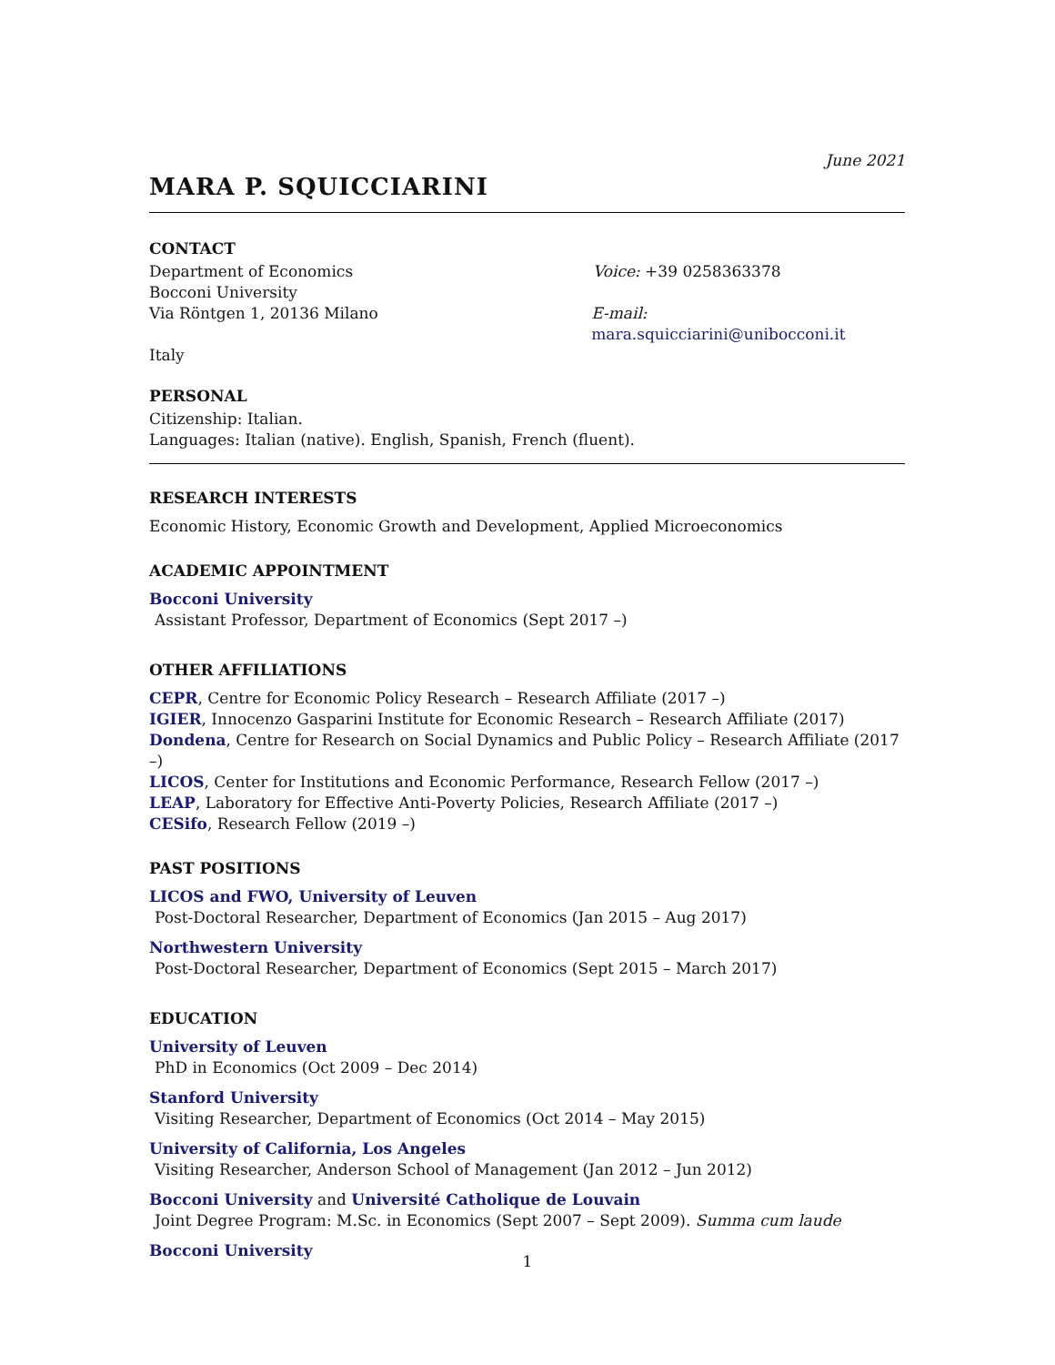June 2021
MARA P. SQUICCIARINI
CONTACT
Department of Economics Voice: +39 0258363378
Bocconi University
Via Röntgen 1, 20136 Milano E-mail: mara.squicciarini@unibocconi.it
Italy
PERSONAL
Citizenship: Italian.
Languages: Italian (native). English, Spanish, French (fluent).
RESEARCH INTERESTS
Economic History, Economic Growth and Development, Applied Microeconomics
ACADEMIC APPOINTMENT
Bocconi University
Assistant Professor, Department of Economics (Sept 2017 –)
OTHER AFFILIATIONS
CEPR, Centre for Economic Policy Research – Research Affiliate (2017 –)
IGIER, Innocenzo Gasparini Institute for Economic Research – Research Affiliate (2017)
Dondena, Centre for Research on Social Dynamics and Public Policy – Research Affiliate (2017 –)
LICOS, Center for Institutions and Economic Performance, Research Fellow (2017 –)
LEAP, Laboratory for Effective Anti-Poverty Policies, Research Affiliate (2017 –)
CESifo, Research Fellow (2019 –)
PAST POSITIONS
LICOS and FWO, University of Leuven
Post-Doctoral Researcher, Department of Economics (Jan 2015 – Aug 2017)
Northwestern University
Post-Doctoral Researcher, Department of Economics (Sept 2015 – March 2017)
EDUCATION
University of Leuven
PhD in Economics (Oct 2009 – Dec 2014)
Stanford University
Visiting Researcher, Department of Economics (Oct 2014 – May 2015)
University of California, Los Angeles
Visiting Researcher, Anderson School of Management (Jan 2012 – Jun 2012)
Bocconi University and Université Catholique de Louvain
Joint Degree Program: M.Sc. in Economics (Sept 2007 – Sept 2009). Summa cum laude
Bocconi University
1